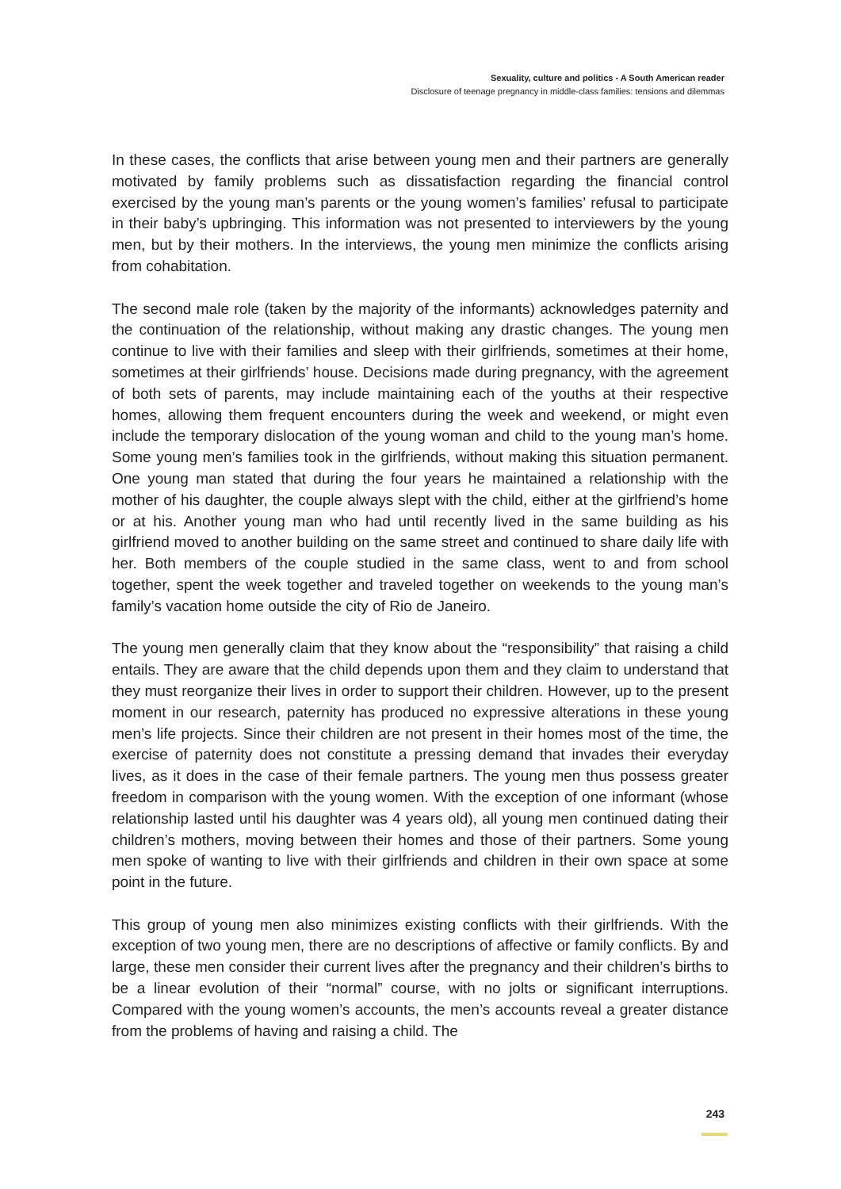Sexuality, culture and politics - A South American reader
Disclosure of teenage pregnancy in middle-class families: tensions and dilemmas
In these cases, the conflicts that arise between young men and their partners are generally motivated by family problems such as dissatisfaction regarding the financial control exercised by the young man’s parents or the young women’s families’ refusal to participate in their baby’s upbringing. This information was not presented to interviewers by the young men, but by their mothers. In the interviews, the young men minimize the conflicts arising from cohabitation.
The second male role (taken by the majority of the informants) acknowledges paternity and the continuation of the relationship, without making any drastic changes. The young men continue to live with their families and sleep with their girlfriends, sometimes at their home, sometimes at their girlfriends’ house. Decisions made during pregnancy, with the agreement of both sets of parents, may include maintaining each of the youths at their respective homes, allowing them frequent encounters during the week and weekend, or might even include the temporary dislocation of the young woman and child to the young man’s home. Some young men’s families took in the girlfriends, without making this situation permanent. One young man stated that during the four years he maintained a relationship with the mother of his daughter, the couple always slept with the child, either at the girlfriend’s home or at his. Another young man who had until recently lived in the same building as his girlfriend moved to another building on the same street and continued to share daily life with her. Both members of the couple studied in the same class, went to and from school together, spent the week together and traveled together on weekends to the young man’s family’s vacation home outside the city of Rio de Janeiro.
The young men generally claim that they know about the “responsibility” that raising a child entails. They are aware that the child depends upon them and they claim to understand that they must reorganize their lives in order to support their children. However, up to the present moment in our research, paternity has produced no expressive alterations in these young men’s life projects. Since their children are not present in their homes most of the time, the exercise of paternity does not constitute a pressing demand that invades their everyday lives, as it does in the case of their female partners. The young men thus possess greater freedom in comparison with the young women. With the exception of one informant (whose relationship lasted until his daughter was 4 years old), all young men continued dating their children’s mothers, moving between their homes and those of their partners. Some young men spoke of wanting to live with their girlfriends and children in their own space at some point in the future.
This group of young men also minimizes existing conflicts with their girlfriends. With the exception of two young men, there are no descriptions of affective or family conflicts. By and large, these men consider their current lives after the pregnancy and their children’s births to be a linear evolution of their “normal” course, with no jolts or significant interruptions. Compared with the young women’s accounts, the men’s accounts reveal a greater distance from the problems of having and raising a child. The
243